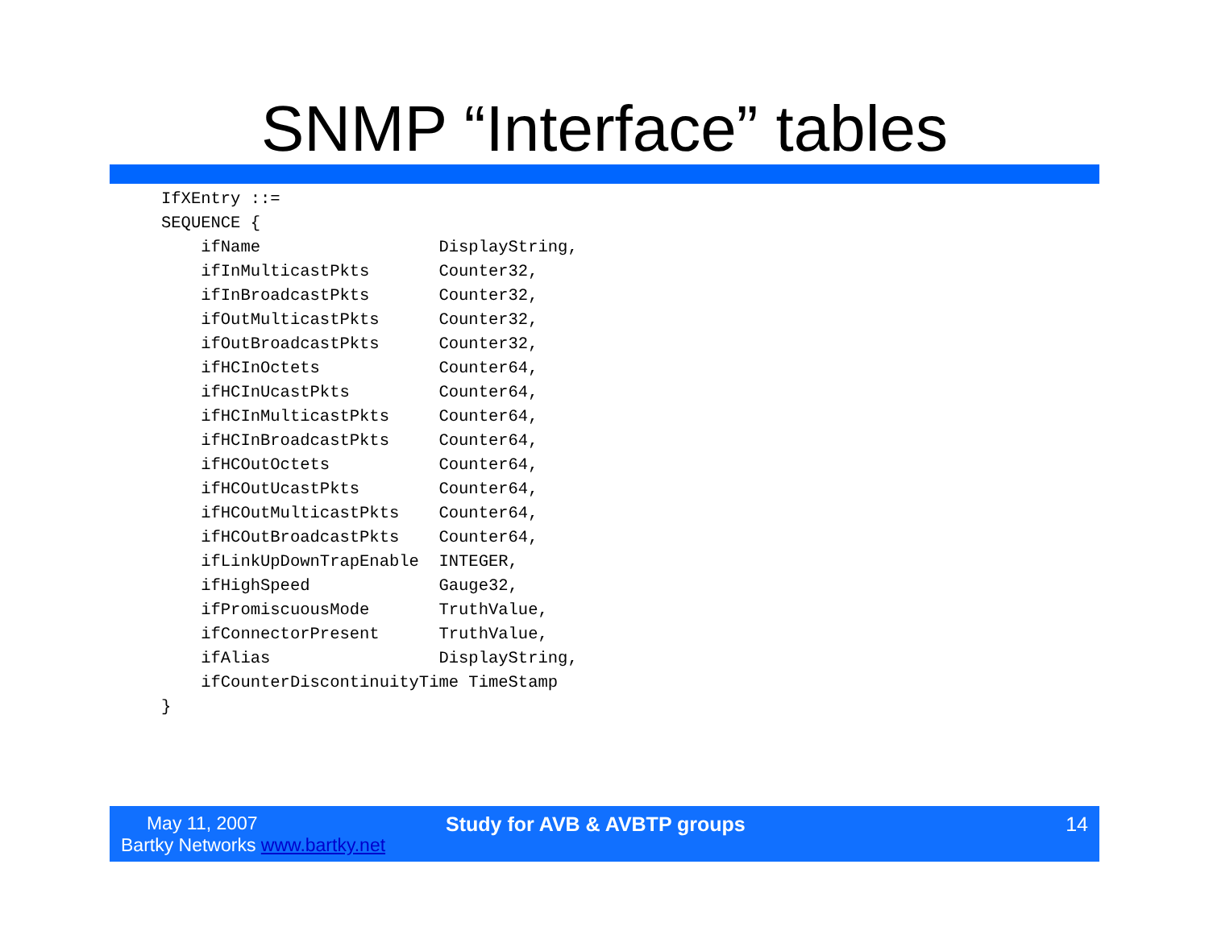SNMP “Interface” tables
IfXEntry ::=
SEQUENCE {
    ifName                  DisplayString,
    ifInMulticastPkts       Counter32,
    ifInBroadcastPkts       Counter32,
    ifOutMulticastPkts      Counter32,
    ifOutBroadcastPkts      Counter32,
    ifHCInOctets            Counter64,
    ifHCInUcastPkts         Counter64,
    ifHCInMulticastPkts     Counter64,
    ifHCInBroadcastPkts     Counter64,
    ifHCOutOctets           Counter64,
    ifHCOutUcastPkts        Counter64,
    ifHCOutMulticastPkts    Counter64,
    ifHCOutBroadcastPkts    Counter64,
    ifLinkUpDownTrapEnable  INTEGER,
    ifHighSpeed             Gauge32,
    ifPromiscuousMode       TruthValue,
    ifConnectorPresent      TruthValue,
    ifAlias                 DisplayString,
    ifCounterDiscontinuityTime TimeStamp
}
May 11, 2007
Bartky Networks www.bartky.net
Study for AVB & AVBTP groups 14